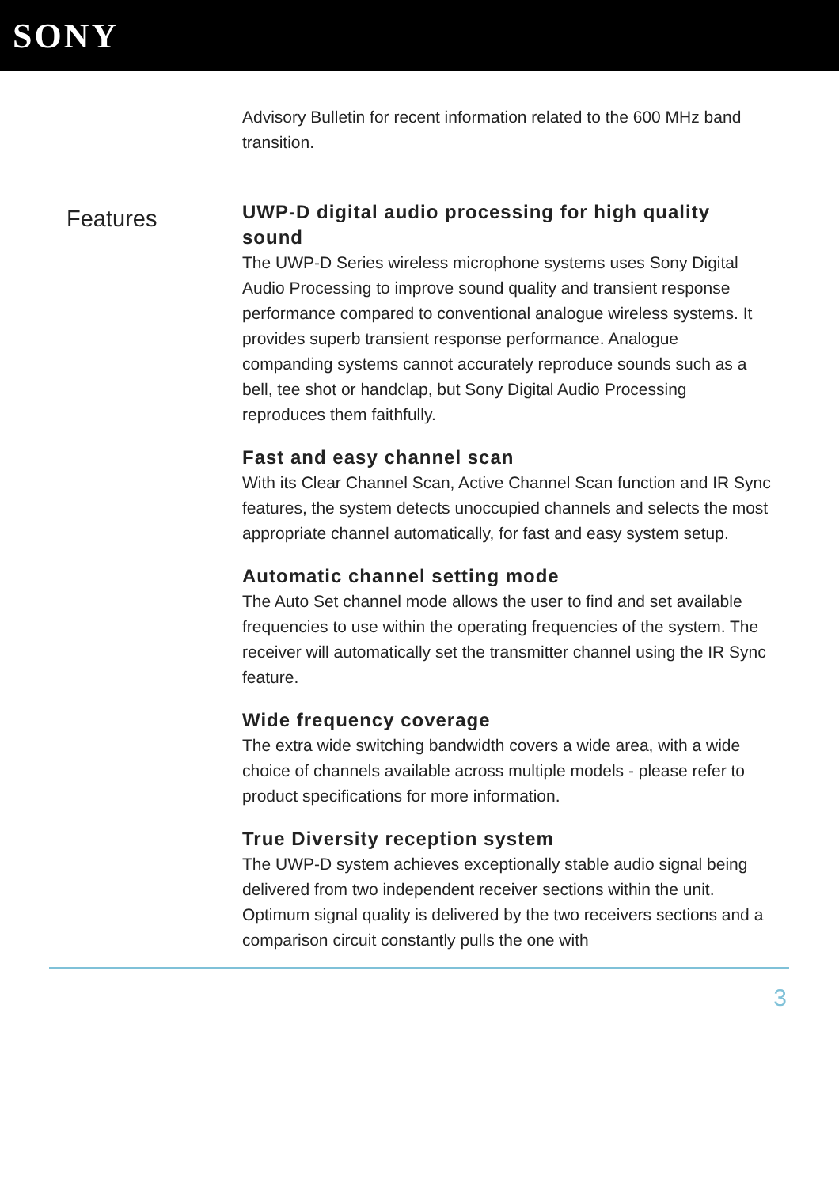SONY
Advisory Bulletin for recent information related to the 600 MHz band transition.
Features
UWP-D digital audio processing for high quality sound
The UWP-D Series wireless microphone systems uses Sony Digital Audio Processing to improve sound quality and transient response performance compared to conventional analogue wireless systems. It provides superb transient response performance. Analogue companding systems cannot accurately reproduce sounds such as a bell, tee shot or handclap, but Sony Digital Audio Processing reproduces them faithfully.
Fast and easy channel scan
With its Clear Channel Scan, Active Channel Scan function and IR Sync features, the system detects unoccupied channels and selects the most appropriate channel automatically, for fast and easy system setup.
Automatic channel setting mode
The Auto Set channel mode allows the user to find and set available frequencies to use within the operating frequencies of the system. The receiver will automatically set the transmitter channel using the IR Sync feature.
Wide frequency coverage
The extra wide switching bandwidth covers a wide area, with a wide choice of channels available across multiple models - please refer to product specifications for more information.
True Diversity reception system
The UWP-D system achieves exceptionally stable audio signal being delivered from two independent receiver sections within the unit. Optimum signal quality is delivered by the two receivers sections and a comparison circuit constantly pulls the one with
3